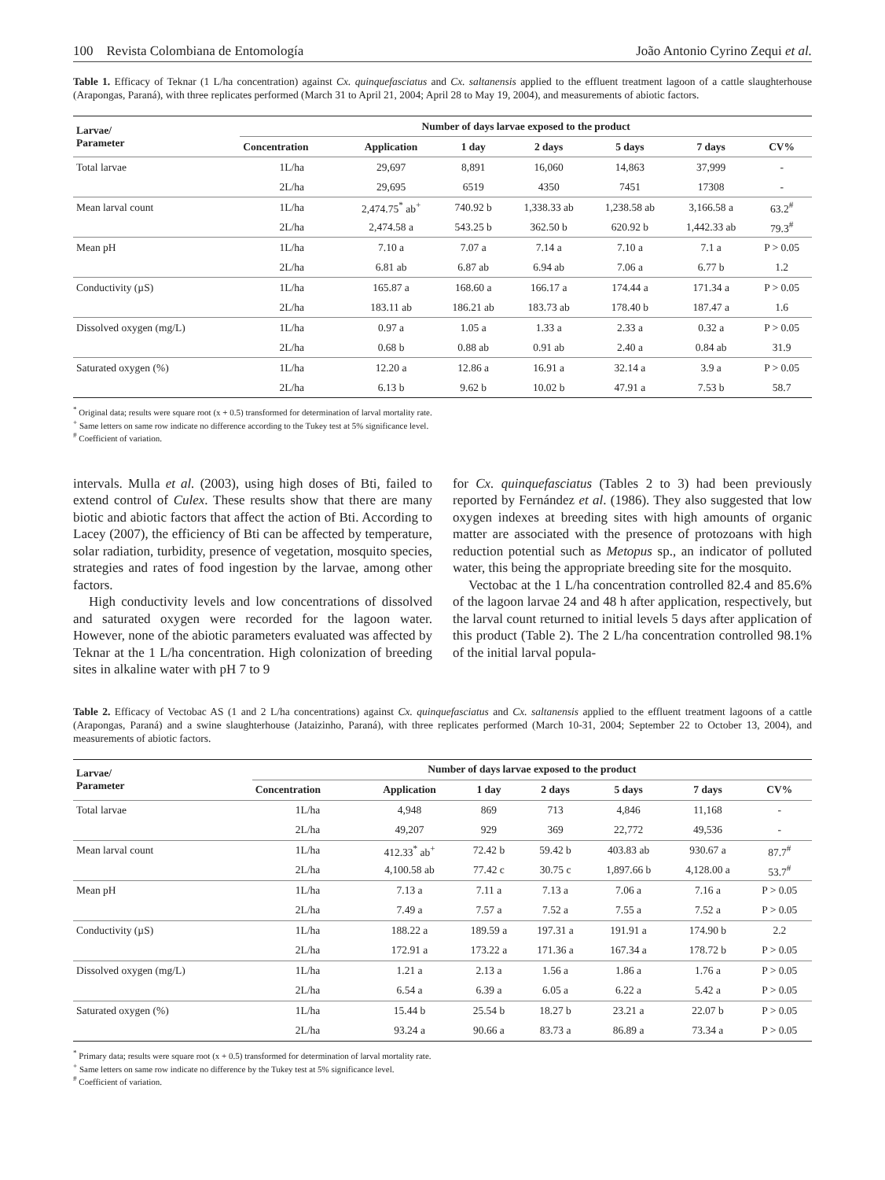100 Revista Colombiana de Entomología João Antonio Cyrino Zequi et al.
Table 1. Efficacy of Teknar (1 L/ha concentration) against Cx. quinquefasciatus and Cx. saltanensis applied to the effluent treatment lagoon of a cattle slaughterhouse (Arapongas, Paraná), with three replicates performed (March 31 to April 21, 2004; April 28 to May 19, 2004), and measurements of abiotic factors.
| Larvae/ Parameter | Number of days larvae exposed to the product | | | | | | |
| --- | --- | --- | --- | --- | --- | --- | --- |
| | Concentration | Application | 1 day | 2 days | 5 days | 7 days | CV% |
| Total larvae | 1L/ha | 29,697 | 8,891 | 16,060 | 14,863 | 37,999 | - |
| | 2L/ha | 29,695 | 6519 | 4350 | 7451 | 17308 | - |
| Mean larval count | 1L/ha | 2,474.75<sup>*</sup> ab<sup>+</sup> | 740.92 b | 1,338.33 ab | 1,238.58 ab | 3,166.58 a | 63.2<sup>#</sup> |
| | 2L/ha | 2,474.58 a | 543.25 b | 362.50 b | 620.92 b | 1,442.33 ab | 79.3<sup>#</sup> |
| Mean pH | 1L/ha | 7.10 a | 7.07 a | 7.14 a | 7.10 a | 7.1 a | P > 0.05 |
| | 2L/ha | 6.81 ab | 6.87 ab | 6.94 ab | 7.06 a | 6.77 b | 1.2 |
| Conductivity (µS) | 1L/ha | 165.87 a | 168.60 a | 166.17 a | 174.44 a | 171.34 a | P > 0.05 |
| | 2L/ha | 183.11 ab | 186.21 ab | 183.73 ab | 178.40 b | 187.47 a | 1.6 |
| Dissolved oxygen (mg/L) | 1L/ha | 0.97 a | 1.05 a | 1.33 a | 2.33 a | 0.32 a | P > 0.05 |
| | 2L/ha | 0.68 b | 0.88 ab | 0.91 ab | 2.40 a | 0.84 ab | 31.9 |
| Saturated oxygen (%) | 1L/ha | 12.20 a | 12.86 a | 16.91 a | 32.14 a | 3.9 a | P > 0.05 |
| | 2L/ha | 6.13 b | 9.62 b | 10.02 b | 47.91 a | 7.53 b | 58.7 |
<sup>*</sup> Original data; results were square root (x + 0.5) transformed for determination of larval mortality rate.
<sup>+</sup> Same letters on same row indicate no difference according to the Tukey test at 5% significance level.
<sup>#</sup> Coefficient of variation.
intervals. Mulla et al. (2003), using high doses of Bti, failed to extend control of Culex. These results show that there are many biotic and abiotic factors that affect the action of Bti. According to Lacey (2007), the efficiency of Bti can be affected by temperature, solar radiation, turbidity, presence of vegetation, mosquito species, strategies and rates of food ingestion by the larvae, among other factors.
High conductivity levels and low concentrations of dissolved and saturated oxygen were recorded for the lagoon water. However, none of the abiotic parameters evaluated was affected by Teknar at the 1 L/ha concentration. High colonization of breeding sites in alkaline water with pH 7 to 9
for Cx. quinquefasciatus (Tables 2 to 3) had been previously reported by Fernández et al. (1986). They also suggested that low oxygen indexes at breeding sites with high amounts of organic matter are associated with the presence of protozoans with high reduction potential such as Metopus sp., an indicator of polluted water, this being the appropriate breeding site for the mosquito.
Vectobac at the 1 L/ha concentration controlled 82.4 and 85.6% of the lagoon larvae 24 and 48 h after application, respectively, but the larval count returned to initial levels 5 days after application of this product (Table 2). The 2 L/ha concentration controlled 98.1% of the initial larval popula-
Table 2. Efficacy of Vectobac AS (1 and 2 L/ha concentrations) against Cx. quinquefasciatus and Cx. saltanensis applied to the effluent treatment lagoons of a cattle (Arapongas, Paraná) and a swine slaughterhouse (Jataizinho, Paraná), with three replicates performed (March 10-31, 2004; September 22 to October 13, 2004), and measurements of abiotic factors.
| Larvae/ Parameter | Number of days larvae exposed to the product | | | | | | |
| --- | --- | --- | --- | --- | --- | --- | --- |
| | Concentration | Application | 1 day | 2 days | 5 days | 7 days | CV% |
| Total larvae | 1L/ha | 4,948 | 869 | 713 | 4,846 | 11,168 | - |
| | 2L/ha | 49,207 | 929 | 369 | 22,772 | 49,536 | - |
| Mean larval count | 1L/ha | 412.33<sup>*</sup> ab<sup>+</sup> | 72.42 b | 59.42 b | 403.83 ab | 930.67 a | 87.7<sup>#</sup> |
| | 2L/ha | 4,100.58 ab | 77.42 c | 30.75 c | 1,897.66 b | 4,128.00 a | 53.7<sup>#</sup> |
| Mean pH | 1L/ha | 7.13 a | 7.11 a | 7.13 a | 7.06 a | 7.16 a | P > 0.05 |
| | 2L/ha | 7.49 a | 7.57 a | 7.52 a | 7.55 a | 7.52 a | P > 0.05 |
| Conductivity (µS) | 1L/ha | 188.22 a | 189.59 a | 197.31 a | 191.91 a | 174.90 b | 2.2 |
| | 2L/ha | 172.91 a | 173.22 a | 171.36 a | 167.34 a | 178.72 b | P > 0.05 |
| Dissolved oxygen (mg/L) | 1L/ha | 1.21 a | 2.13 a | 1.56 a | 1.86 a | 1.76 a | P > 0.05 |
| | 2L/ha | 6.54 a | 6.39 a | 6.05 a | 6.22 a | 5.42 a | P > 0.05 |
| Saturated oxygen (%) | 1L/ha | 15.44 b | 25.54 b | 18.27 b | 23.21 a | 22.07 b | P > 0.05 |
| | 2L/ha | 93.24 a | 90.66 a | 83.73 a | 86.89 a | 73.34 a | P > 0.05 |
<sup>*</sup> Primary data; results were square root (x + 0.5) transformed for determination of larval mortality rate.
<sup>+</sup> Same letters on same row indicate no difference by the Tukey test at 5% significance level.
<sup>#</sup> Coefficient of variation.